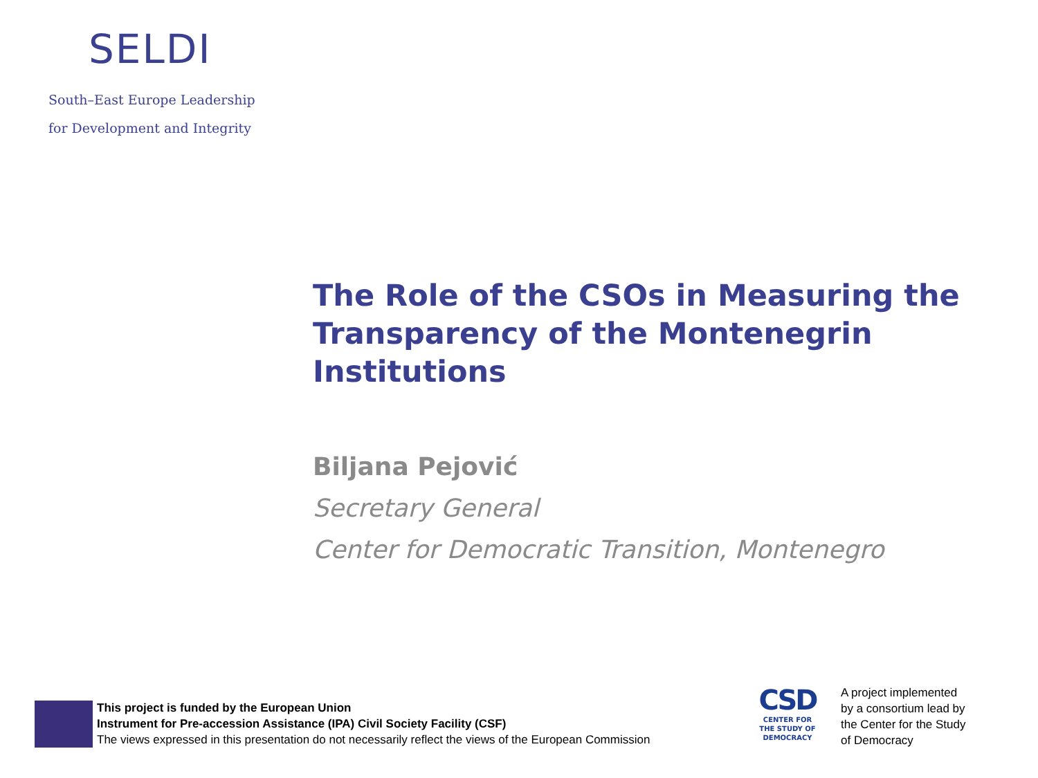SELDI
South–East Europe Leadership
for Development and Integrity
The Role of the CSOs in Measuring the
Transparency of the Montenegrin Institutions
Biljana Pejović
Secretary General
Center for Democratic Transition, Montenegro
This project is funded by the European Union
Instrument for Pre-accession Assistance (IPA) Civil Society Facility (CSF)
The views expressed in this presentation do not necessarily reflect the views of the European Commission
CSD
CENTER FOR
THE STUDY OF
DEMOCRACY
A project implemented
by a consortium lead by
the Center for the Study
of Democracy